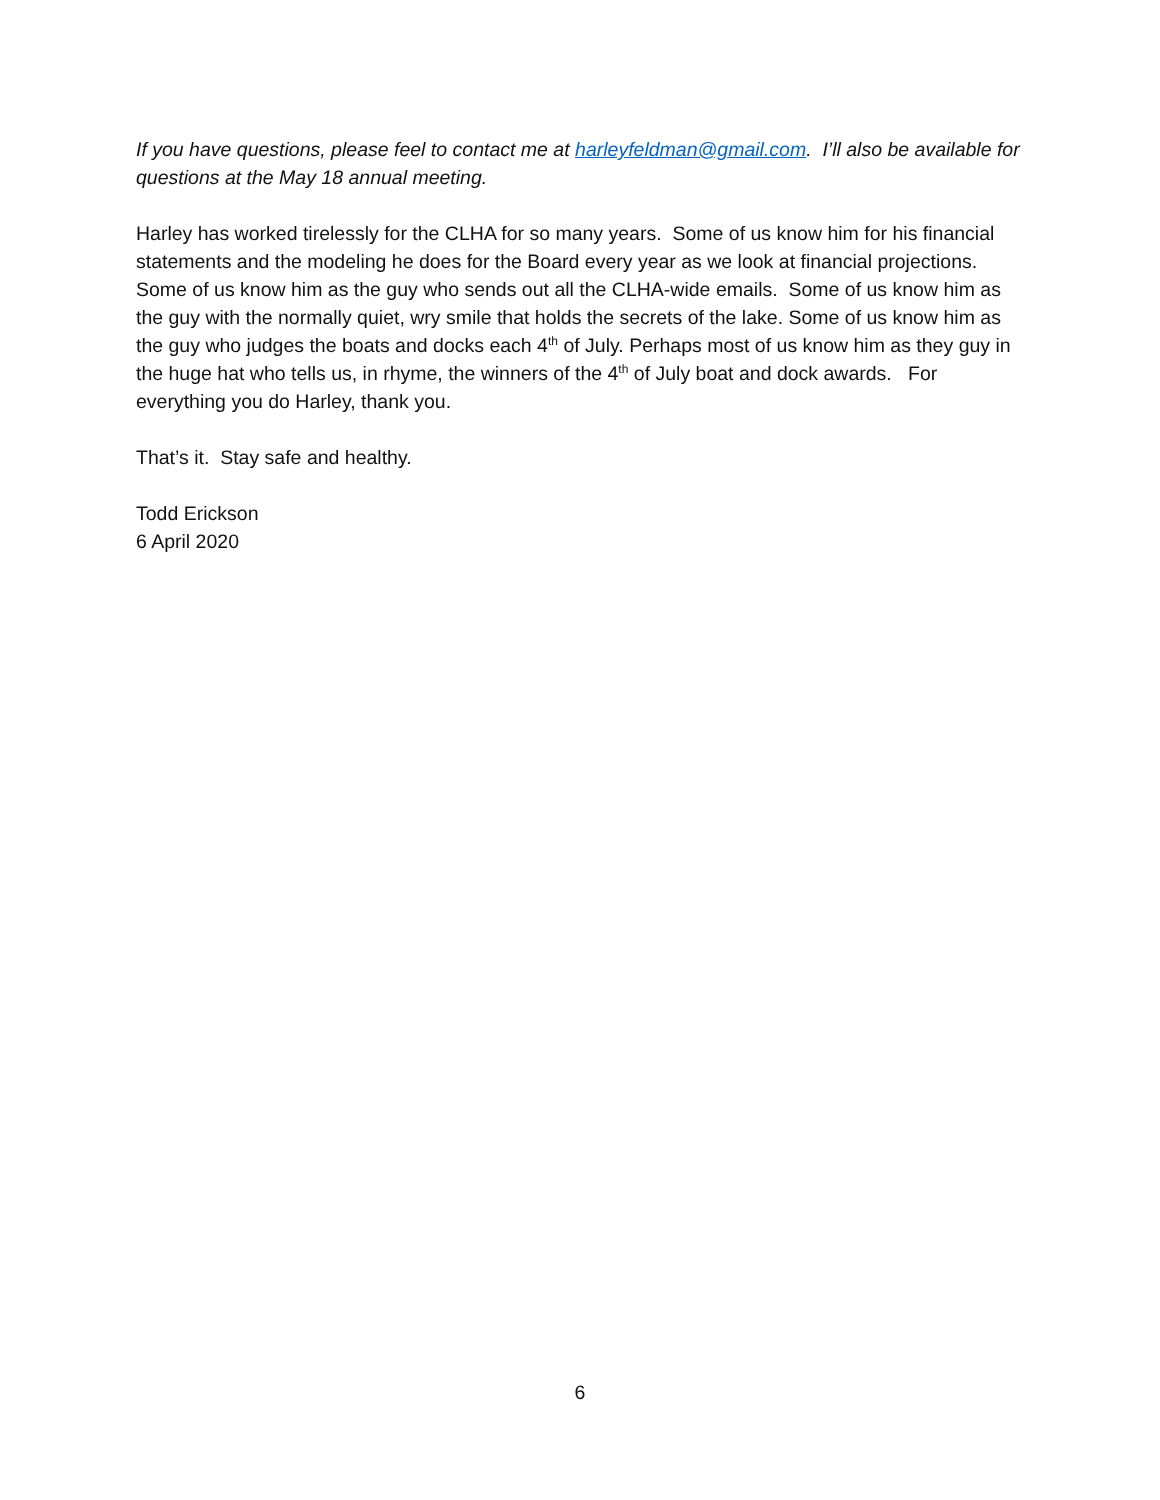If you have questions, please feel to contact me at harleyfeldman@gmail.com. I’ll also be available for questions at the May 18 annual meeting.
Harley has worked tirelessly for the CLHA for so many years. Some of us know him for his financial statements and the modeling he does for the Board every year as we look at financial projections. Some of us know him as the guy who sends out all the CLHA-wide emails. Some of us know him as the guy with the normally quiet, wry smile that holds the secrets of the lake. Some of us know him as the guy who judges the boats and docks each 4<sup>th</sup> of July. Perhaps most of us know him as they guy in the huge hat who tells us, in rhyme, the winners of the 4<sup>th</sup> of July boat and dock awards. For everything you do Harley, thank you.
That’s it. Stay safe and healthy.
Todd Erickson
6 April 2020
6